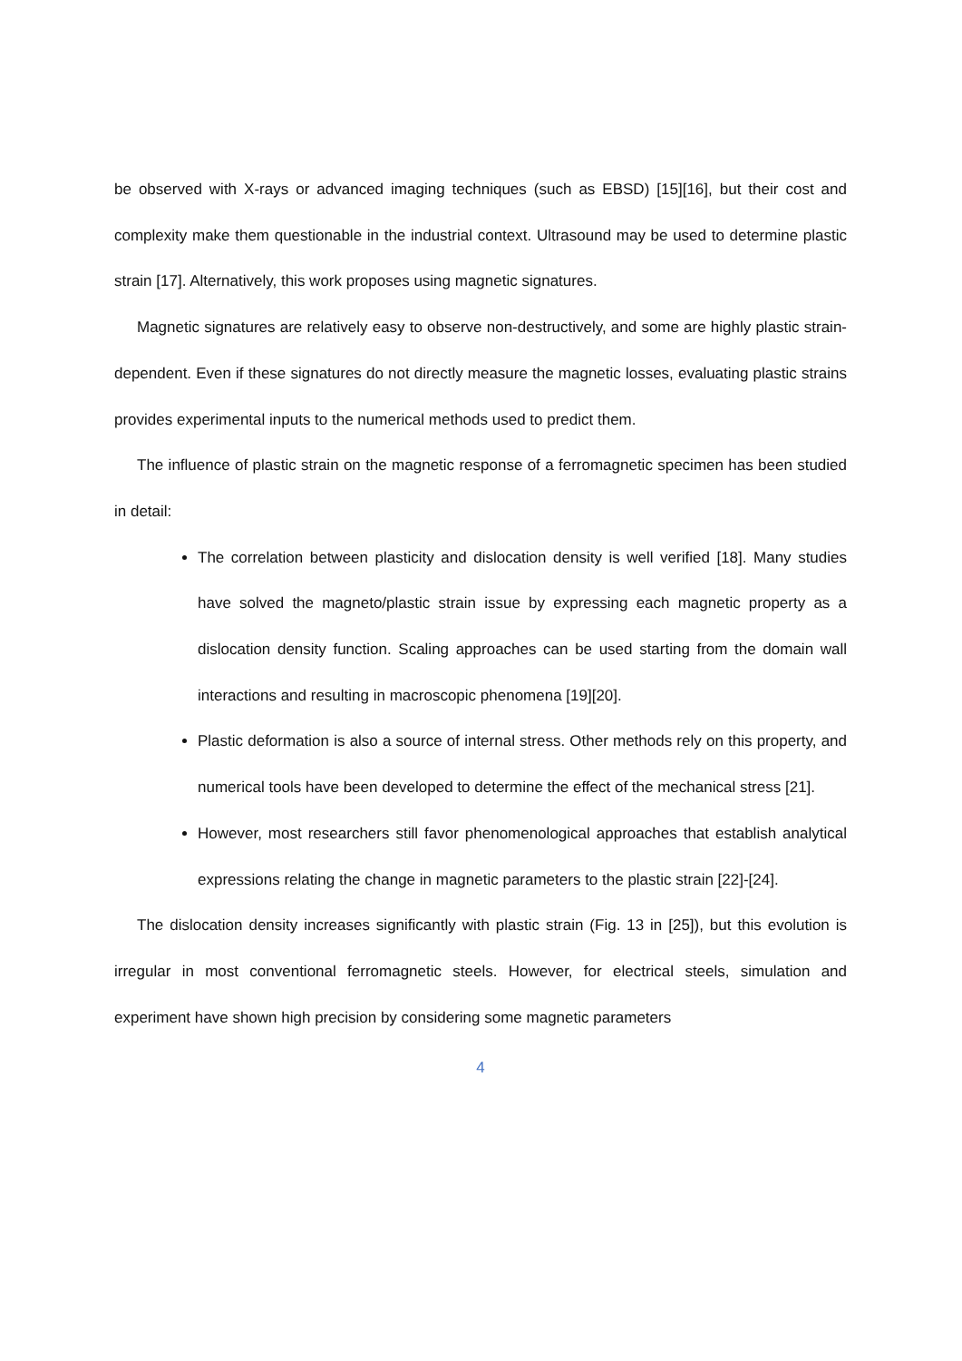be observed with X-rays or advanced imaging techniques (such as EBSD) [15][16], but their cost and complexity make them questionable in the industrial context. Ultrasound may be used to determine plastic strain [17]. Alternatively, this work proposes using magnetic signatures.
Magnetic signatures are relatively easy to observe non-destructively, and some are highly plastic strain-dependent. Even if these signatures do not directly measure the magnetic losses, evaluating plastic strains provides experimental inputs to the numerical methods used to predict them.
The influence of plastic strain on the magnetic response of a ferromagnetic specimen has been studied in detail:
The correlation between plasticity and dislocation density is well verified [18]. Many studies have solved the magneto/plastic strain issue by expressing each magnetic property as a dislocation density function. Scaling approaches can be used starting from the domain wall interactions and resulting in macroscopic phenomena [19][20].
Plastic deformation is also a source of internal stress. Other methods rely on this property, and numerical tools have been developed to determine the effect of the mechanical stress [21].
However, most researchers still favor phenomenological approaches that establish analytical expressions relating the change in magnetic parameters to the plastic strain [22]-[24].
The dislocation density increases significantly with plastic strain (Fig. 13 in [25]), but this evolution is irregular in most conventional ferromagnetic steels. However, for electrical steels, simulation and experiment have shown high precision by considering some magnetic parameters
4